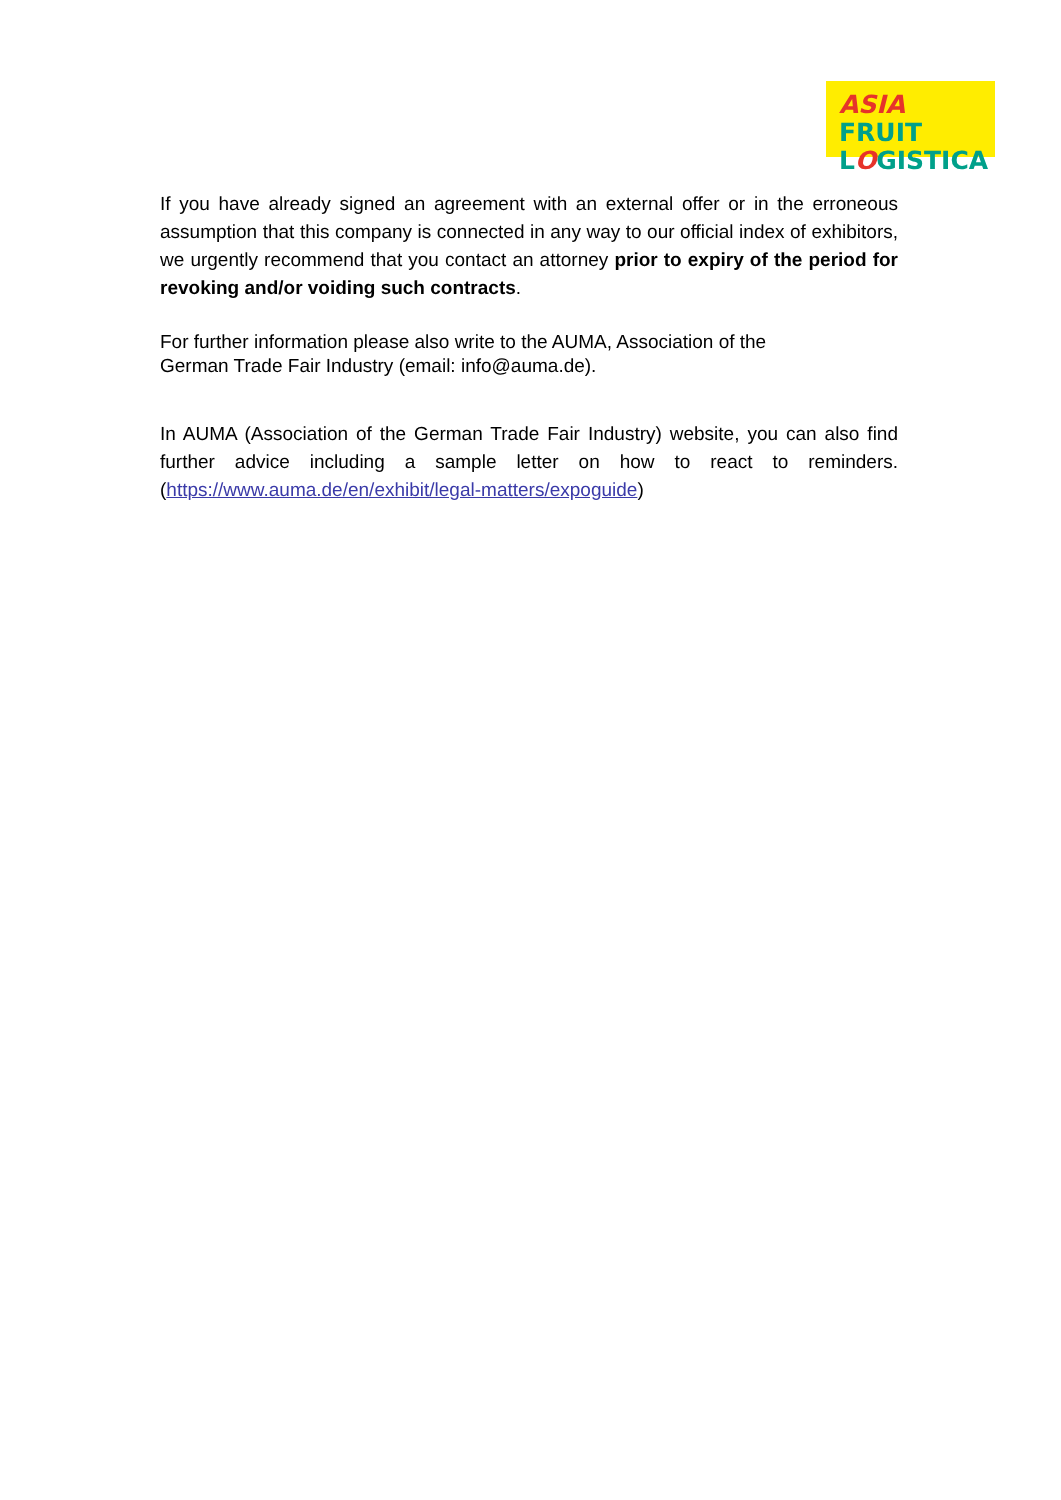ASIA FRUIT
LOGISTICA
If you have already signed an agreement with an external offer or in the erroneous assumption that this company is connected in any way to our official index of exhibitors, we urgently recommend that you contact an attorney prior to expiry of the period for revoking and/or voiding such contracts.
For further information please also write to the AUMA, Association of the
German Trade Fair Industry (email: info@auma.de).
In AUMA (Association of the German Trade Fair Industry) website, you can also find further advice including a sample letter on how to react to reminders. (https://www.auma.de/en/exhibit/legal-matters/expoguide)